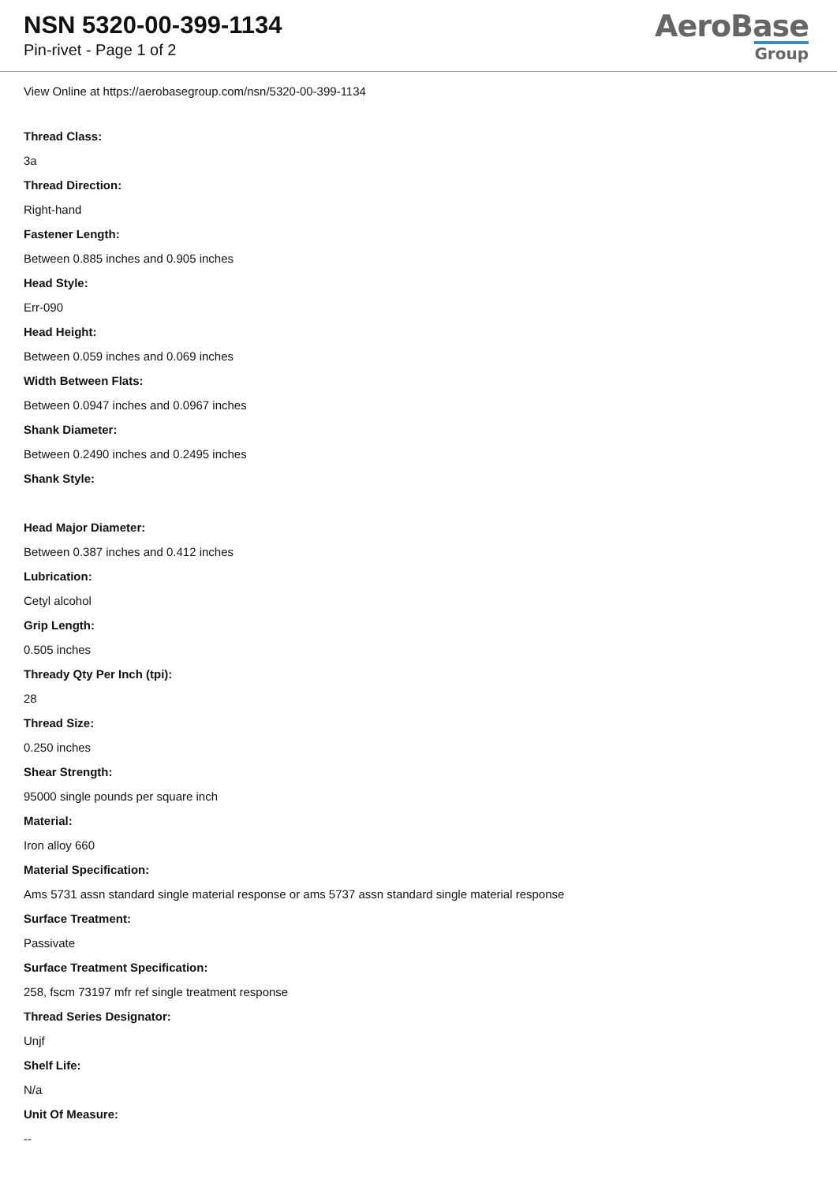NSN 5320-00-399-1134
Pin-rivet - Page 1 of 2
AeroBase
Group
View Online at https://aerobasegroup.com/nsn/5320-00-399-1134
Thread Class:
3a
Thread Direction:
Right-hand
Fastener Length:
Between 0.885 inches and 0.905 inches
Head Style:
Err-090
Head Height:
Between 0.059 inches and 0.069 inches
Width Between Flats:
Between 0.0947 inches and 0.0967 inches
Shank Diameter:
Between 0.2490 inches and 0.2495 inches
Shank Style:
Head Major Diameter:
Between 0.387 inches and 0.412 inches
Lubrication:
Cetyl alcohol
Grip Length:
0.505 inches
Thready Qty Per Inch (tpi):
28
Thread Size:
0.250 inches
Shear Strength:
95000 single pounds per square inch
Material:
Iron alloy 660
Material Specification:
Ams 5731 assn standard single material response or ams 5737 assn standard single material response
Surface Treatment:
Passivate
Surface Treatment Specification:
258, fscm 73197 mfr ref single treatment response
Thread Series Designator:
Unjf
Shelf Life:
N/a
Unit Of Measure:
--